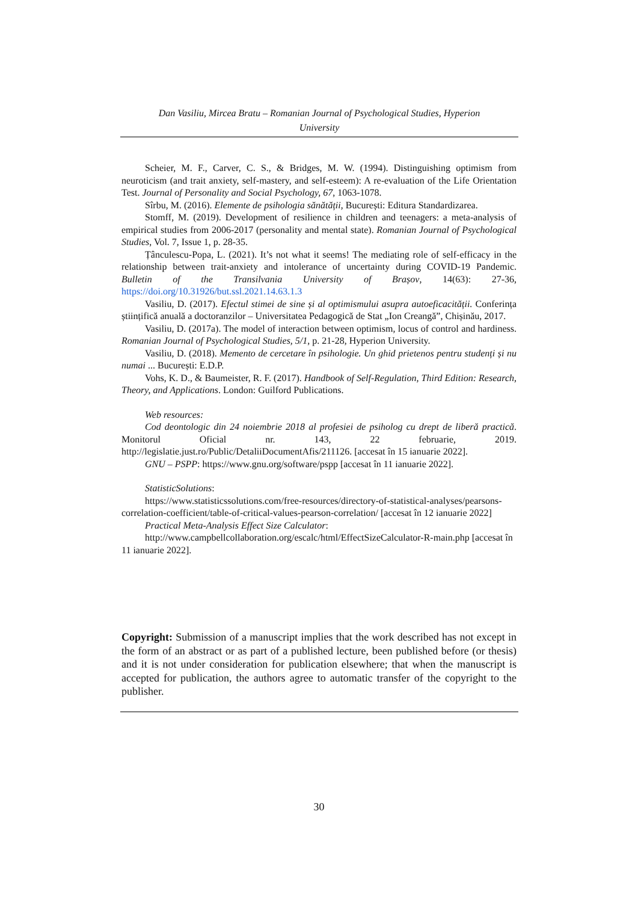Dan Vasiliu, Mircea Bratu – Romanian Journal of Psychological Studies, Hyperion
University
Scheier, M. F., Carver, C. S., & Bridges, M. W. (1994). Distinguishing optimism from neuroticism (and trait anxiety, self-mastery, and self-esteem): A re-evaluation of the Life Orientation Test. Journal of Personality and Social Psychology, 67, 1063-1078.
Sîrbu, M. (2016). Elemente de psihologia sănătății, București: Editura Standardizarea.
Stomff, M. (2019). Development of resilience in children and teenagers: a meta-analysis of empirical studies from 2006-2017 (personality and mental state). Romanian Journal of Psychological Studies, Vol. 7, Issue 1, p. 28-35.
Țânculescu-Popa, L. (2021). It’s not what it seems! The mediating role of self-efficacy in the relationship between trait-anxiety and intolerance of uncertainty during COVID-19 Pandemic. Bulletin of the Transilvania University of Brașov, 14(63): 27-36, https://doi.org/10.31926/but.ssl.2021.14.63.1.3
Vasiliu, D. (2017). Efectul stimei de sine și al optimismului asupra autoeficacității. Conferința științifică anuală a doctoranzilor – Universitatea Pedagogică de Stat „Ion Creangă”, Chișinău, 2017.
Vasiliu, D. (2017a). The model of interaction between optimism, locus of control and hardiness. Romanian Journal of Psychological Studies, 5/1, p. 21-28, Hyperion University.
Vasiliu, D. (2018). Memento de cercetare în psihologie. Un ghid prietenos pentru studenți și nu numai ... București: E.D.P.
Vohs, K. D., & Baumeister, R. F. (2017). Handbook of Self-Regulation, Third Edition: Research, Theory, and Applications. London: Guilford Publications.
Web resources:
Cod deontologic din 24 noiembrie 2018 al profesiei de psiholog cu drept de liberă practică. Monitorul Oficial nr. 143, 22 februarie, 2019. http://legislatie.just.ro/Public/DetaliiDocumentAfis/211126. [accesat în 15 ianuarie 2022].
GNU – PSPP: https://www.gnu.org/software/pspp [accesat în 11 ianuarie 2022].
StatisticSolutions:
https://www.statisticssolutions.com/free-resources/directory-of-statistical-analyses/pearsons-correlation-coefficient/table-of-critical-values-pearson-correlation/ [accesat în 12 ianuarie 2022]
Practical Meta-Analysis Effect Size Calculator:
http://www.campbellcollaboration.org/escalc/html/EffectSizeCalculator-R-main.php [accesat în 11 ianuarie 2022].
Copyright: Submission of a manuscript implies that the work described has not except in the form of an abstract or as part of a published lecture, been published before (or thesis) and it is not under consideration for publication elsewhere; that when the manuscript is accepted for publication, the authors agree to automatic transfer of the copyright to the publisher.
30